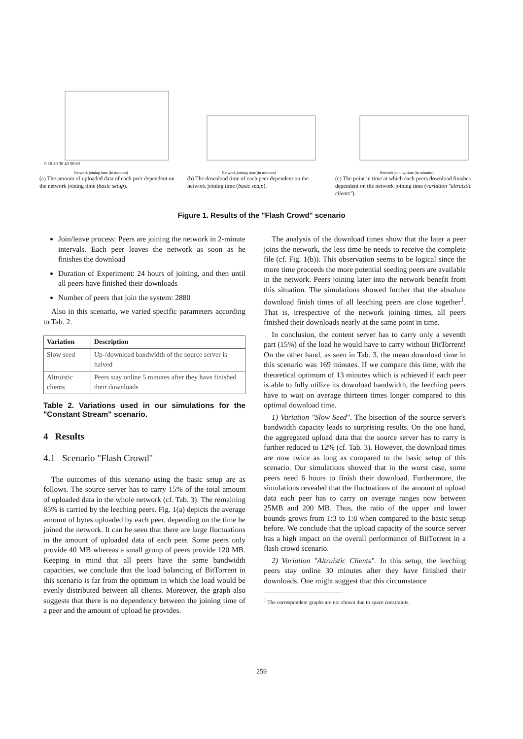0 10 20 30 40 50 60
Network joining time (in minutes)
(a) The amount of uploaded data of each peer dependent on the network joining time (basic setup).
Network joining time (in minutes)
(b) The download time of each peer dependent on the network joining time (basic setup).
Network joining time (in minutes)
(c) The point in time at which each peers download finishes dependent on the network joining time (variation "altruistic clients").
Figure 1. Results of the "Flash Crowd" scenario
Join/leave process: Peers are joining the network in 2-minute intervals. Each peer leaves the network as soon as he finishes the download
Duration of Experiment: 24 hours of joining, and then until all peers have finished their downloads
Number of peers that join the system: 2880
Also in this scenario, we varied specific parameters according to Tab. 2.
| Variation | Description |
| --- | --- |
| Slow seed | Up-/download bandwidth of the source server is halved |
| Altruistic clients | Peers stay online 5 minutes after they have finished their downloads |
Table 2. Variations used in our simulations for the "Constant Stream" scenario.
4 Results
4.1 Scenario "Flash Crowd"
The outcomes of this scenario using the basic setup are as follows. The source server has to carry 15% of the total amount of uploaded data in the whole network (cf. Tab. 3). The remaining 85% is carried by the leeching peers. Fig. 1(a) depicts the average amount of bytes uploaded by each peer, depending on the time he joined the network. It can be seen that there are large fluctuations in the amount of uploaded data of each peer. Some peers only provide 40 MB whereas a small group of peers provide 120 MB. Keeping in mind that all peers have the same bandwidth capacities, we conclude that the load balancing of BitTorrent in this scenario is far from the optimum in which the load would be evenly distributed between all clients. Moreover, the graph also suggests that there is no dependency between the joining time of a peer and the amount of upload he provides.
The analysis of the download times show that the later a peer joins the network, the less time he needs to receive the complete file (cf. Fig. 1(b)). This observation seems to be logical since the more time proceeds the more potential seeding peers are available in the network. Peers joining later into the network benefit from this situation. The simulations showed further that the absolute download finish times of all leeching peers are close together<sup>1</sup>. That is, irrespective of the network joining times, all peers finished their downloads nearly at the same point in time.
In conclusion, the content server has to carry only a seventh part (15%) of the load he would have to carry without BitTorrent! On the other hand, as seen in Tab. 3, the mean download time in this scenario was 169 minutes. If we compare this time, with the theoretical optimum of 13 minutes which is achieved if each peer is able to fully utilize its download bandwidth, the leeching peers have to wait on average thirteen times longer compared to this optimal download time.
1) Variation "Slow Seed". The bisection of the source server's bandwidth capacity leads to surprising results. On the one hand, the aggregated upload data that the source server has to carry is further reduced to 12% (cf. Tab. 3). However, the download times are now twice as long as compared to the basic setup of this scenario. Our simulations showed that in the worst case, some peers need 6 hours to finish their download. Furthermore, the simulations revealed that the fluctuations of the amount of upload data each peer has to carry on average ranges now between 25MB and 200 MB. Thus, the ratio of the upper and lower bounds grows from 1:3 to 1:8 when compared to the basic setup before. We conclude that the upload capacity of the source server has a high impact on the overall performance of BitTorrent in a flash crowd scenario.
2) Variation "Altruistic Clients". In this setup, the leeching peers stay online 30 minutes after they have finished their downloads. One might suggest that this circumstance
<sup>1</sup> The correspondent graphs are not shown due to space constraints.
259